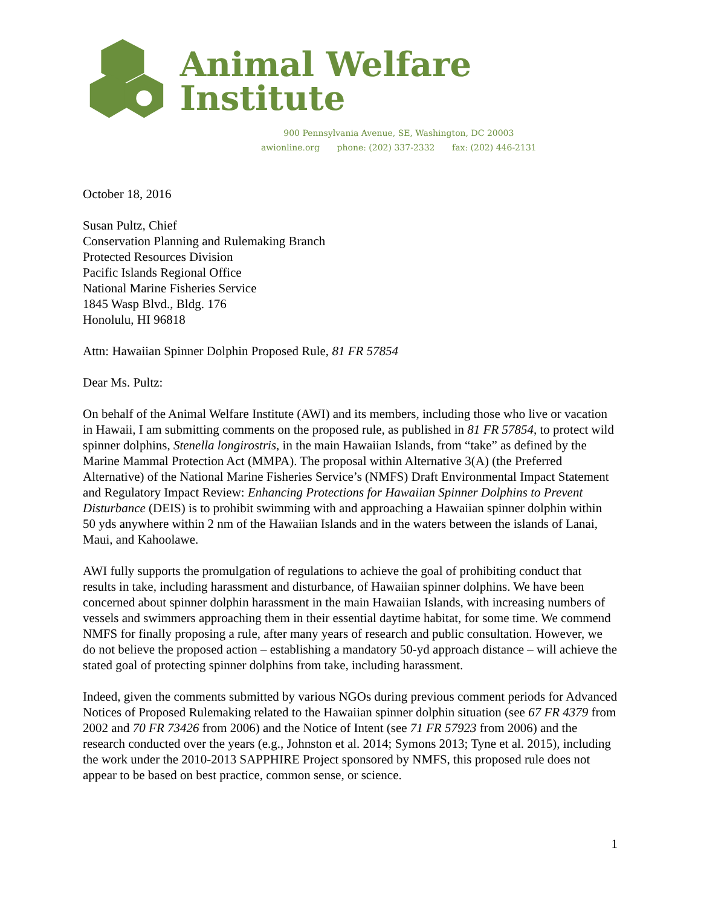Animal Welfare Institute
900 Pennsylvania Avenue, SE, Washington, DC 20003
awionline.org phone: (202) 337-2332 fax: (202) 446-2131
October 18, 2016
Susan Pultz, Chief
Conservation Planning and Rulemaking Branch
Protected Resources Division
Pacific Islands Regional Office
National Marine Fisheries Service
1845 Wasp Blvd., Bldg. 176
Honolulu, HI 96818
Attn: Hawaiian Spinner Dolphin Proposed Rule, 81 FR 57854
Dear Ms. Pultz:
On behalf of the Animal Welfare Institute (AWI) and its members, including those who live or vacation in Hawaii, I am submitting comments on the proposed rule, as published in 81 FR 57854, to protect wild spinner dolphins, Stenella longirostris, in the main Hawaiian Islands, from “take” as defined by the Marine Mammal Protection Act (MMPA). The proposal within Alternative 3(A) (the Preferred Alternative) of the National Marine Fisheries Service’s (NMFS) Draft Environmental Impact Statement and Regulatory Impact Review: Enhancing Protections for Hawaiian Spinner Dolphins to Prevent Disturbance (DEIS) is to prohibit swimming with and approaching a Hawaiian spinner dolphin within 50 yds anywhere within 2 nm of the Hawaiian Islands and in the waters between the islands of Lanai, Maui, and Kahoolawe.
AWI fully supports the promulgation of regulations to achieve the goal of prohibiting conduct that results in take, including harassment and disturbance, of Hawaiian spinner dolphins. We have been concerned about spinner dolphin harassment in the main Hawaiian Islands, with increasing numbers of vessels and swimmers approaching them in their essential daytime habitat, for some time. We commend NMFS for finally proposing a rule, after many years of research and public consultation. However, we do not believe the proposed action – establishing a mandatory 50-yd approach distance – will achieve the stated goal of protecting spinner dolphins from take, including harassment.
Indeed, given the comments submitted by various NGOs during previous comment periods for Advanced Notices of Proposed Rulemaking related to the Hawaiian spinner dolphin situation (see 67 FR 4379 from 2002 and 70 FR 73426 from 2006) and the Notice of Intent (see 71 FR 57923 from 2006) and the research conducted over the years (e.g., Johnston et al. 2014; Symons 2013; Tyne et al. 2015), including the work under the 2010-2013 SAPPHIRE Project sponsored by NMFS, this proposed rule does not appear to be based on best practice, common sense, or science.
1